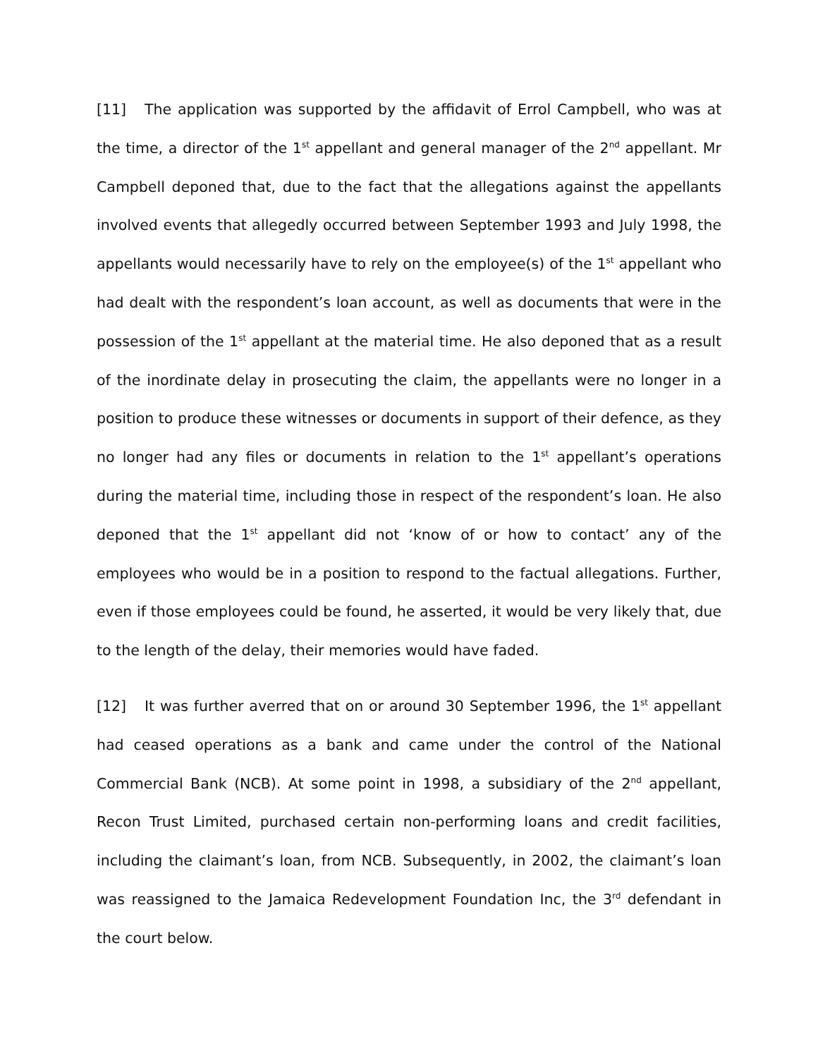[11] The application was supported by the affidavit of Errol Campbell, who was at the time, a director of the 1<sup>st</sup> appellant and general manager of the 2<sup>nd</sup> appellant. Mr Campbell deponed that, due to the fact that the allegations against the appellants involved events that allegedly occurred between September 1993 and July 1998, the appellants would necessarily have to rely on the employee(s) of the 1<sup>st</sup> appellant who had dealt with the respondent’s loan account, as well as documents that were in the possession of the 1<sup>st</sup> appellant at the material time. He also deponed that as a result of the inordinate delay in prosecuting the claim, the appellants were no longer in a position to produce these witnesses or documents in support of their defence, as they no longer had any files or documents in relation to the 1<sup>st</sup> appellant’s operations during the material time, including those in respect of the respondent’s loan. He also deponed that the 1<sup>st</sup> appellant did not ‘know of or how to contact’ any of the employees who would be in a position to respond to the factual allegations. Further, even if those employees could be found, he asserted, it would be very likely that, due to the length of the delay, their memories would have faded.
[12] It was further averred that on or around 30 September 1996, the 1<sup>st</sup> appellant had ceased operations as a bank and came under the control of the National Commercial Bank (NCB). At some point in 1998, a subsidiary of the 2<sup>nd</sup> appellant, Recon Trust Limited, purchased certain non-performing loans and credit facilities, including the claimant’s loan, from NCB. Subsequently, in 2002, the claimant’s loan was reassigned to the Jamaica Redevelopment Foundation Inc, the 3<sup>rd</sup> defendant in the court below.